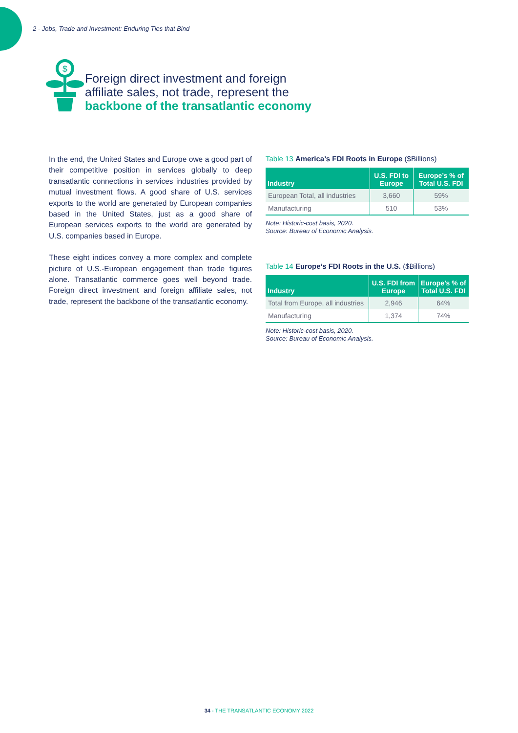2 - Jobs, Trade and Investment: Enduring Ties that Bind
$
Foreign direct investment and foreign
affiliate sales, not trade, represent the
backbone of the transatlantic economy
In the end, the United States and Europe owe a good part of their competitive position in services globally to deep transatlantic connections in services industries provided by mutual investment flows. A good share of U.S. services exports to the world are generated by European companies based in the United States, just as a good share of European services exports to the world are generated by U.S. companies based in Europe.
These eight indices convey a more complex and complete picture of U.S.-European engagement than trade figures alone. Transatlantic commerce goes well beyond trade. Foreign direct investment and foreign affiliate sales, not trade, represent the backbone of the transatlantic economy.
Table 13 America’s FDI Roots in Europe ($Billions)
| Industry | U.S. FDI to Europe | Europe’s % of Total U.S. FDI |
| --- | --- | --- |
| European Total, all industries | 3,660 | 59% |
| Manufacturing | 510 | 53% |
Note: Historic-cost basis, 2020.
Source: Bureau of Economic Analysis.
Table 14 Europe’s FDI Roots in the U.S. ($Billions)
| Industry | U.S. FDI from Europe | Europe’s % of Total U.S. FDI |
| --- | --- | --- |
| Total from Europe, all industries | 2,946 | 64% |
| Manufacturing | 1,374 | 74% |
Note: Historic-cost basis, 2020.
Source: Bureau of Economic Analysis.
34 - THE TRANSATLANTIC ECONOMY 2022